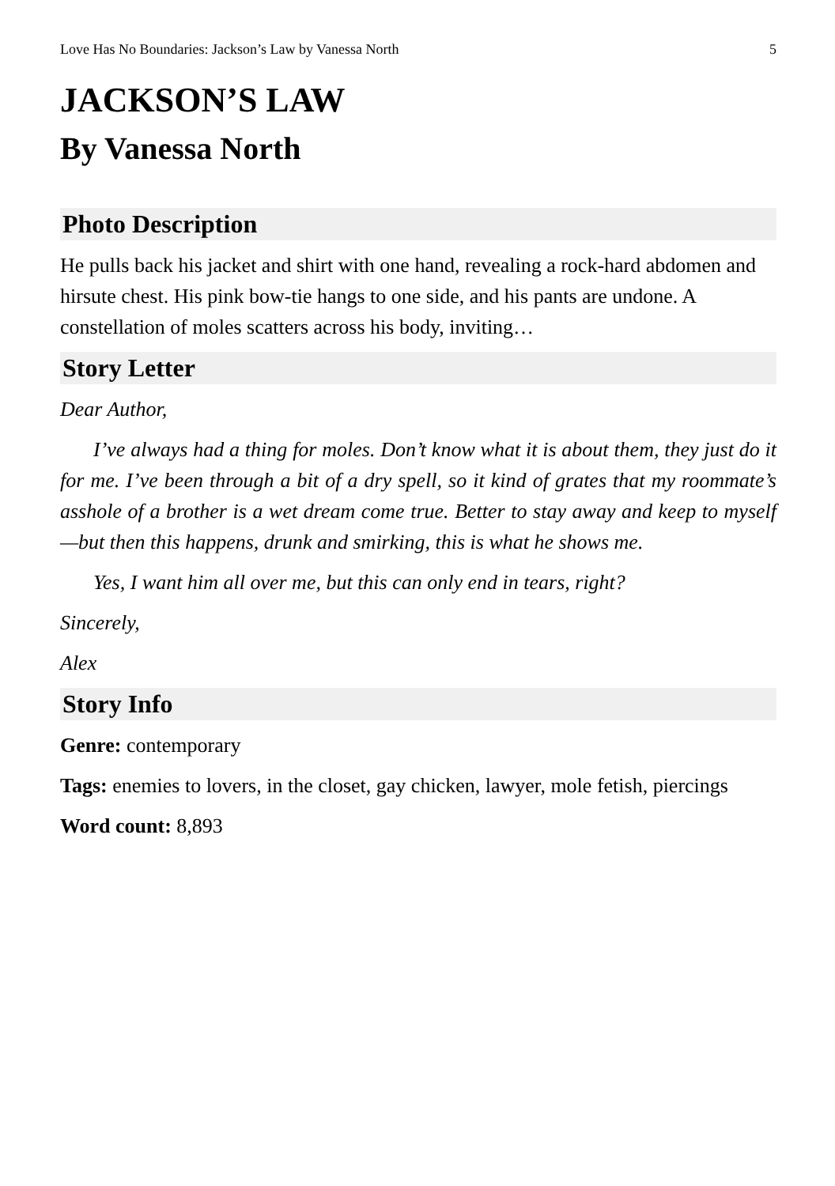Love Has No Boundaries: Jackson’s Law by Vanessa North 5
JACKSON’S LAW
By Vanessa North
Photo Description
He pulls back his jacket and shirt with one hand, revealing a rock-hard abdomen and hirsute chest. His pink bow-tie hangs to one side, and his pants are undone. A constellation of moles scatters across his body, inviting…
Story Letter
Dear Author,
I’ve always had a thing for moles. Don’t know what it is about them, they just do it for me. I’ve been through a bit of a dry spell, so it kind of grates that my roommate’s asshole of a brother is a wet dream come true. Better to stay away and keep to myself—but then this happens, drunk and smirking, this is what he shows me.
Yes, I want him all over me, but this can only end in tears, right?
Sincerely,
Alex
Story Info
Genre: contemporary
Tags: enemies to lovers, in the closet, gay chicken, lawyer, mole fetish, piercings
Word count: 8,893